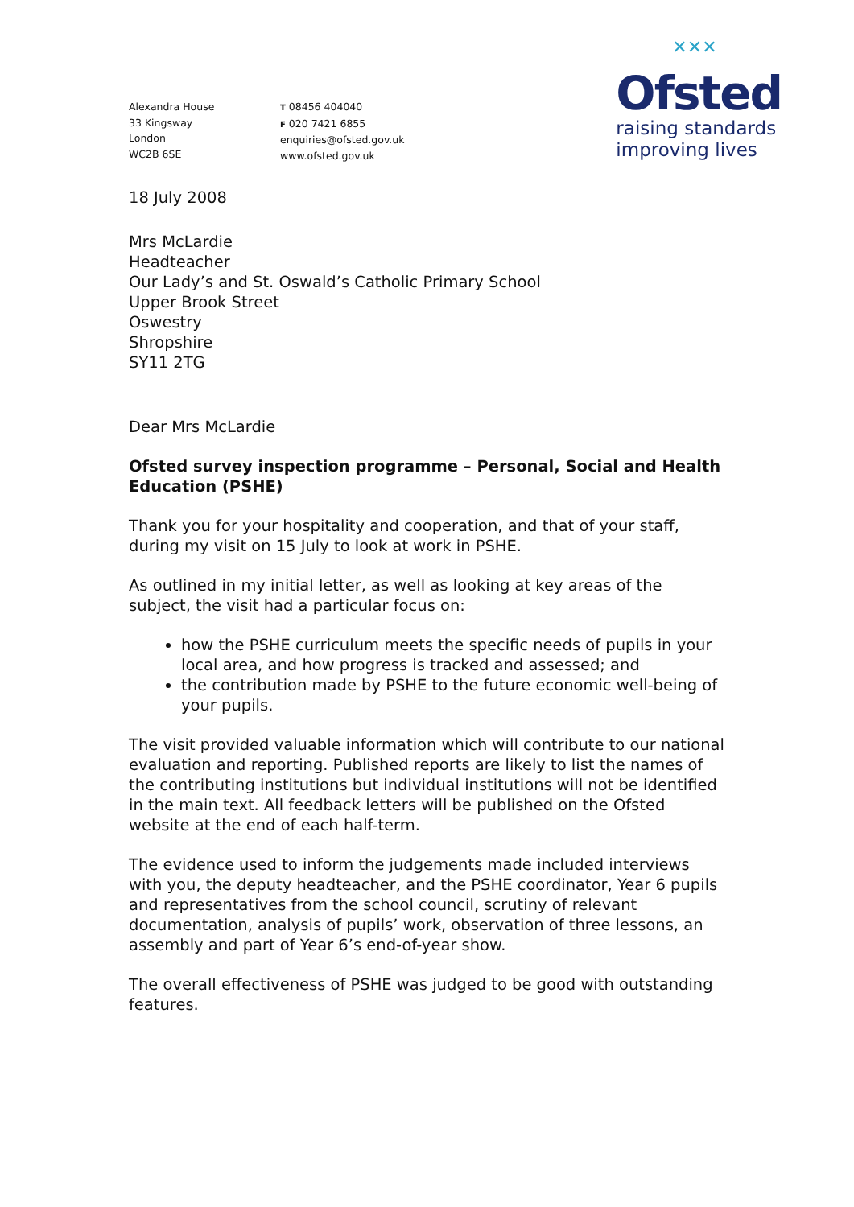Alexandra House
33 Kingsway
London
WC2B 6SE
T 08456 404040
F 020 7421 6855
enquiries@ofsted.gov.uk
www.ofsted.gov.uk
✕✕✕
Ofsted
raising standards
improving lives
18 July 2008
Mrs McLardie
Headteacher
Our Lady’s and St. Oswald’s Catholic Primary School
Upper Brook Street
Oswestry
Shropshire
SY11 2TG
Dear Mrs McLardie
Ofsted survey inspection programme – Personal, Social and Health Education (PSHE)
Thank you for your hospitality and cooperation, and that of your staff, during my visit on 15 July to look at work in PSHE.
As outlined in my initial letter, as well as looking at key areas of the subject, the visit had a particular focus on:
how the PSHE curriculum meets the specific needs of pupils in your local area, and how progress is tracked and assessed; and
the contribution made by PSHE to the future economic well-being of your pupils.
The visit provided valuable information which will contribute to our national evaluation and reporting. Published reports are likely to list the names of the contributing institutions but individual institutions will not be identified in the main text. All feedback letters will be published on the Ofsted website at the end of each half-term.
The evidence used to inform the judgements made included interviews with you, the deputy headteacher, and the PSHE coordinator, Year 6 pupils and representatives from the school council, scrutiny of relevant documentation, analysis of pupils’ work, observation of three lessons, an assembly and part of Year 6’s end-of-year show.
The overall effectiveness of PSHE was judged to be good with outstanding features.